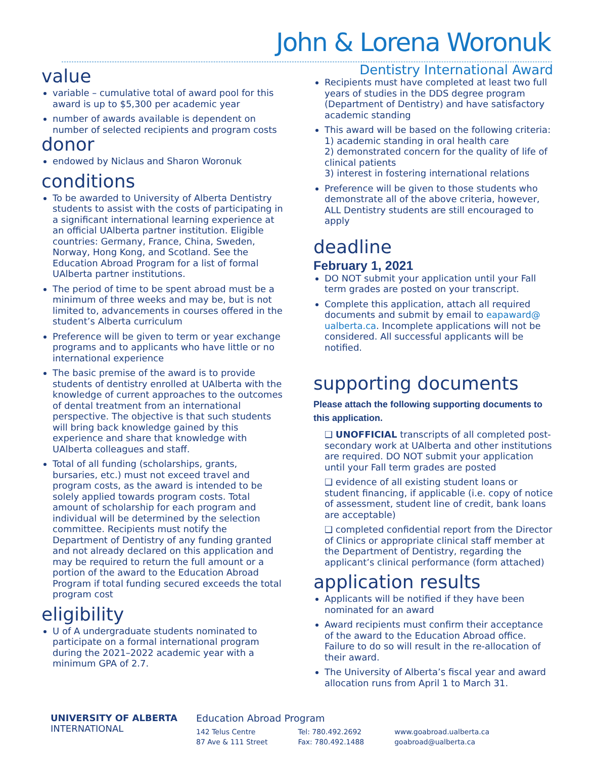John & Lorena Woronuk
Dentistry International Award
value
variable – cumulative total of award pool for this award is up to $5,300 per academic year
number of awards available is dependent on number of selected recipients and program costs
donor
endowed by Niclaus and Sharon Woronuk
conditions
To be awarded to University of Alberta Dentistry students to assist with the costs of participating in a significant international learning experience at an official UAlberta partner institution. Eligible countries: Germany, France, China, Sweden, Norway, Hong Kong, and Scotland. See the Education Abroad Program for a list of formal UAlberta partner institutions.
The period of time to be spent abroad must be a minimum of three weeks and may be, but is not limited to, advancements in courses offered in the student’s Alberta curriculum
Preference will be given to term or year exchange programs and to applicants who have little or no international experience
The basic premise of the award is to provide students of dentistry enrolled at UAlberta with the knowledge of current approaches to the outcomes of dental treatment from an international perspective. The objective is that such students will bring back knowledge gained by this experience and share that knowledge with UAlberta colleagues and staff.
Total of all funding (scholarships, grants, bursaries, etc.) must not exceed travel and program costs, as the award is intended to be solely applied towards program costs. Total amount of scholarship for each program and individual will be determined by the selection committee. Recipients must notify the Department of Dentistry of any funding granted and not already declared on this application and may be required to return the full amount or a portion of the award to the Education Abroad Program if total funding secured exceeds the total program cost
eligibility
U of A undergraduate students nominated to participate on a formal international program during the 2021–2022 academic year with a minimum GPA of 2.7.
Recipients must have completed at least two full years of studies in the DDS degree program (Department of Dentistry) and have satisfactory academic standing
This award will be based on the following criteria:
1) academic standing in oral health care
2) demonstrated concern for the quality of life of clinical patients
3) interest in fostering international relations
Preference will be given to those students who demonstrate all of the above criteria, however, ALL Dentistry students are still encouraged to apply
deadline
February 1, 2021
DO NOT submit your application until your Fall term grades are posted on your transcript.
Complete this application, attach all required documents and submit by email to eapaward@ ualberta.ca. Incomplete applications will not be considered. All successful applicants will be notified.
supporting documents
Please attach the following supporting documents to this application.
❑ UNOFFICIAL transcripts of all completed post-secondary work at UAlberta and other institutions are required. DO NOT submit your application until your Fall term grades are posted
❑ evidence of all existing student loans or student financing, if applicable (i.e. copy of notice of assessment, student line of credit, bank loans are acceptable)
❑ completed confidential report from the Director of Clinics or appropriate clinical staff member at the Department of Dentistry, regarding the applicant’s clinical performance (form attached)
application results
Applicants will be notified if they have been nominated for an award
Award recipients must confirm their acceptance of the award to the Education Abroad office. Failure to do so will result in the re-allocation of their award.
The University of Alberta’s fiscal year and award allocation runs from April 1 to March 31.
UNIVERSITY OF ALBERTA
INTERNATIONAL
Education Abroad Program
142 Telus Centre
87 Ave & 111 Street
Tel: 780.492.2692
Fax: 780.492.1488
www.goabroad.ualberta.ca
goabroad@ualberta.ca